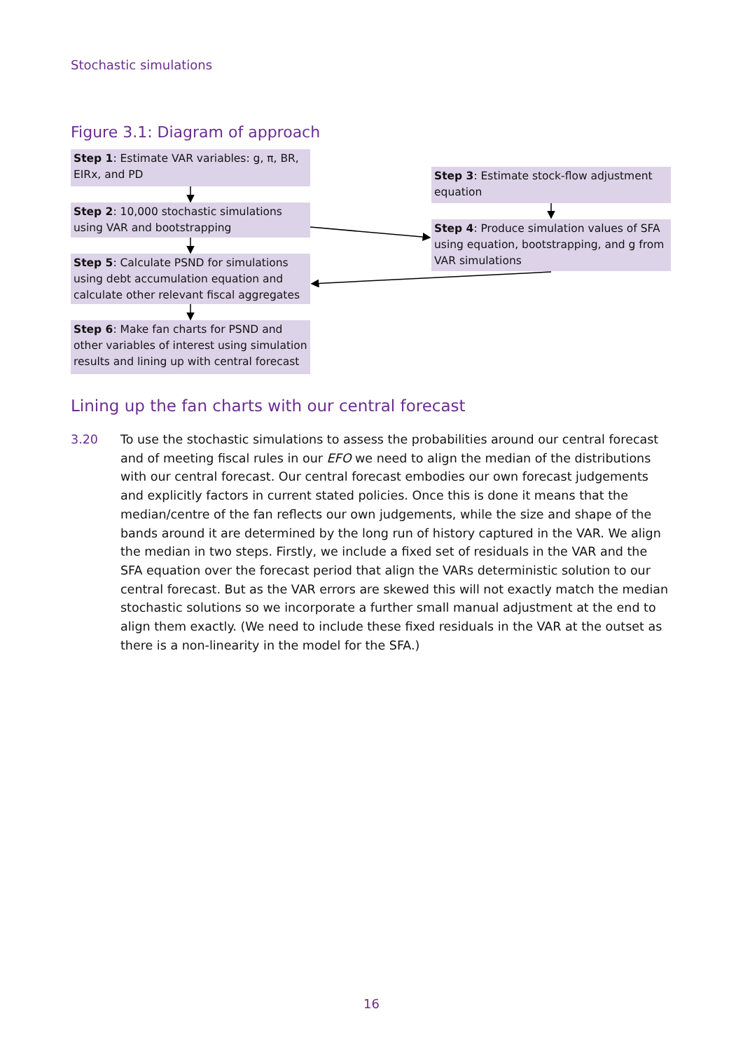Stochastic simulations
Figure 3.1: Diagram of approach
Step 1: Estimate VAR variables: g, π, BR, EIRx, and PD
Step 2: 10,000 stochastic simulations using VAR and bootstrapping
Step 5: Calculate PSND for simulations using debt accumulation equation and calculate other relevant fiscal aggregates
Step 6: Make fan charts for PSND and other variables of interest using simulation results and lining up with central forecast
Step 3: Estimate stock-flow adjustment equation
Step 4: Produce simulation values of SFA using equation, bootstrapping, and g from VAR simulations
Lining up the fan charts with our central forecast
3.20 To use the stochastic simulations to assess the probabilities around our central forecast and of meeting fiscal rules in our EFO we need to align the median of the distributions with our central forecast. Our central forecast embodies our own forecast judgements and explicitly factors in current stated policies. Once this is done it means that the median/centre of the fan reflects our own judgements, while the size and shape of the bands around it are determined by the long run of history captured in the VAR. We align the median in two steps. Firstly, we include a fixed set of residuals in the VAR and the SFA equation over the forecast period that align the VARs deterministic solution to our central forecast. But as the VAR errors are skewed this will not exactly match the median stochastic solutions so we incorporate a further small manual adjustment at the end to align them exactly. (We need to include these fixed residuals in the VAR at the outset as there is a non-linearity in the model for the SFA.)
16